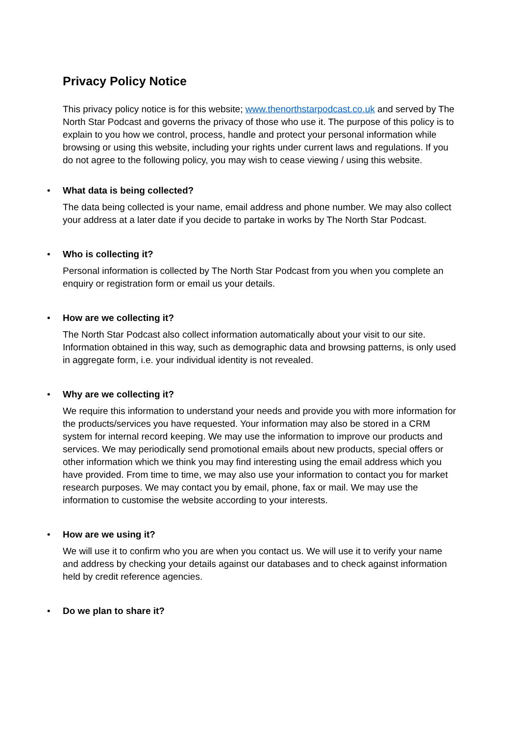Privacy Policy Notice
This privacy policy notice is for this website; www.thenorthstarpodcast.co.uk and served by The North Star Podcast and governs the privacy of those who use it. The purpose of this policy is to explain to you how we control, process, handle and protect your personal information while browsing or using this website, including your rights under current laws and regulations. If you do not agree to the following policy, you may wish to cease viewing / using this website.
•
What data is being collected?
The data being collected is your name, email address and phone number. We may also collect your address at a later date if you decide to partake in works by The North Star Podcast.
•
Who is collecting it?
Personal information is collected by The North Star Podcast from you when you complete an enquiry or registration form or email us your details.
•
How are we collecting it?
The North Star Podcast also collect information automatically about your visit to our site. Information obtained in this way, such as demographic data and browsing patterns, is only used in aggregate form, i.e. your individual identity is not revealed.
•
Why are we collecting it?
We require this information to understand your needs and provide you with more information for the products/services you have requested. Your information may also be stored in a CRM system for internal record keeping. We may use the information to improve our products and services. We may periodically send promotional emails about new products, special offers or other information which we think you may find interesting using the email address which you have provided. From time to time, we may also use your information to contact you for market research purposes. We may contact you by email, phone, fax or mail. We may use the information to customise the website according to your interests.
•
How are we using it?
We will use it to confirm who you are when you contact us. We will use it to verify your name and address by checking your details against our databases and to check against information held by credit reference agencies.
•
Do we plan to share it?